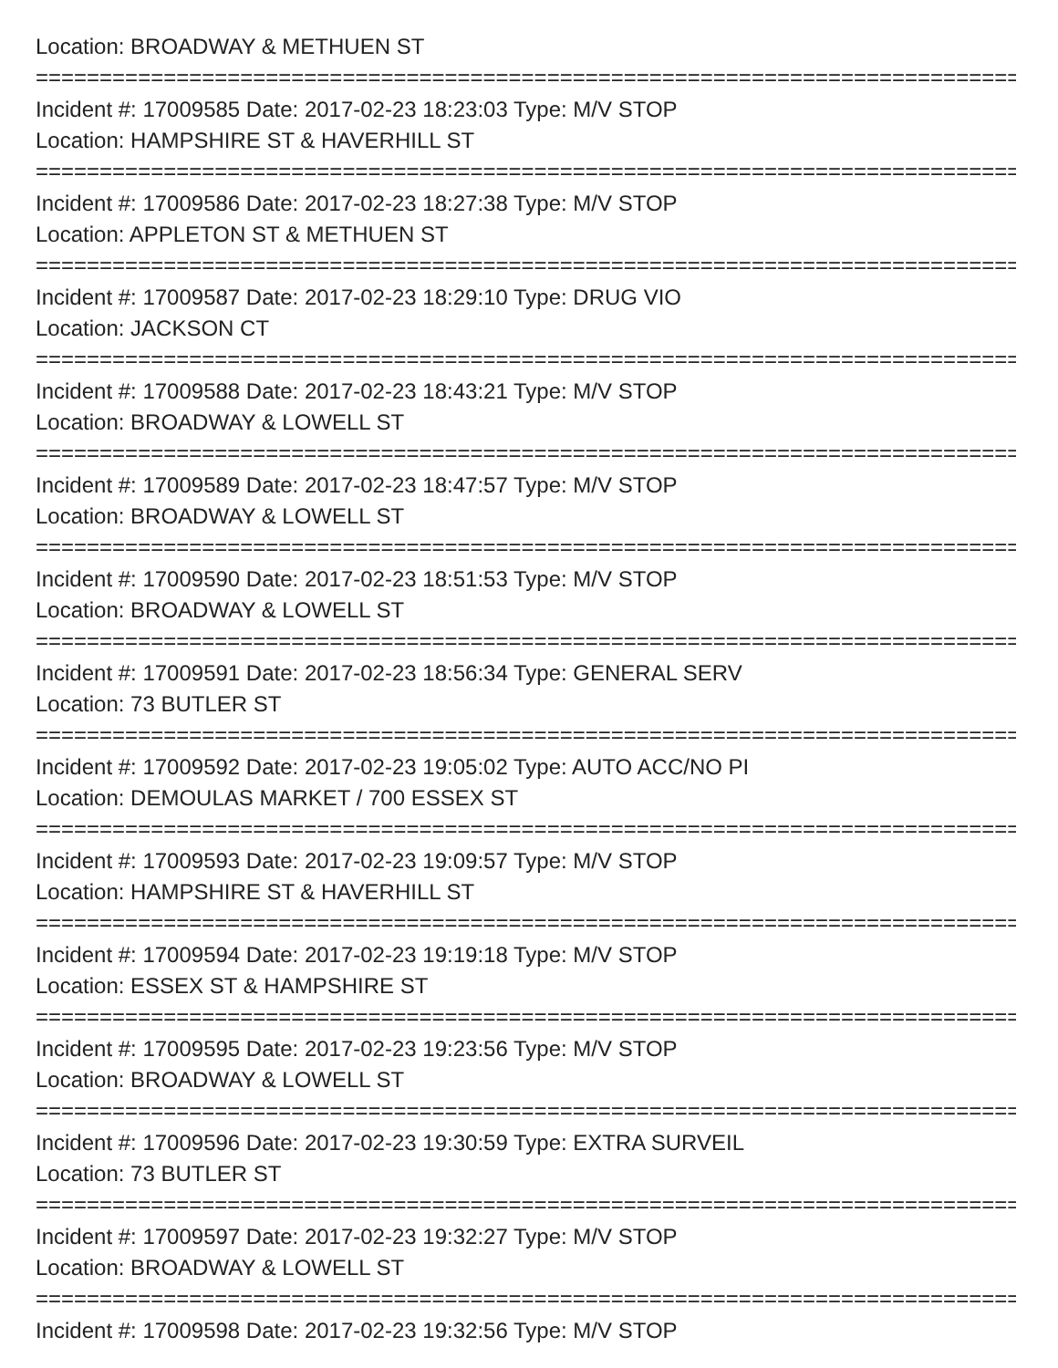Location: BROADWAY & METHUEN ST
=================================================================================
Incident #: 17009585 Date: 2017-02-23 18:23:03 Type: M/V STOP
Location: HAMPSHIRE ST & HAVERHILL ST
=================================================================================
Incident #: 17009586 Date: 2017-02-23 18:27:38 Type: M/V STOP
Location: APPLETON ST & METHUEN ST
=================================================================================
Incident #: 17009587 Date: 2017-02-23 18:29:10 Type: DRUG VIO
Location: JACKSON CT
=================================================================================
Incident #: 17009588 Date: 2017-02-23 18:43:21 Type: M/V STOP
Location: BROADWAY & LOWELL ST
=================================================================================
Incident #: 17009589 Date: 2017-02-23 18:47:57 Type: M/V STOP
Location: BROADWAY & LOWELL ST
=================================================================================
Incident #: 17009590 Date: 2017-02-23 18:51:53 Type: M/V STOP
Location: BROADWAY & LOWELL ST
=================================================================================
Incident #: 17009591 Date: 2017-02-23 18:56:34 Type: GENERAL SERV
Location: 73 BUTLER ST
=================================================================================
Incident #: 17009592 Date: 2017-02-23 19:05:02 Type: AUTO ACC/NO PI
Location: DEMOULAS MARKET / 700 ESSEX ST
=================================================================================
Incident #: 17009593 Date: 2017-02-23 19:09:57 Type: M/V STOP
Location: HAMPSHIRE ST & HAVERHILL ST
=================================================================================
Incident #: 17009594 Date: 2017-02-23 19:19:18 Type: M/V STOP
Location: ESSEX ST & HAMPSHIRE ST
=================================================================================
Incident #: 17009595 Date: 2017-02-23 19:23:56 Type: M/V STOP
Location: BROADWAY & LOWELL ST
=================================================================================
Incident #: 17009596 Date: 2017-02-23 19:30:59 Type: EXTRA SURVEIL
Location: 73 BUTLER ST
=================================================================================
Incident #: 17009597 Date: 2017-02-23 19:32:27 Type: M/V STOP
Location: BROADWAY & LOWELL ST
=================================================================================
Incident #: 17009598 Date: 2017-02-23 19:32:56 Type: M/V STOP